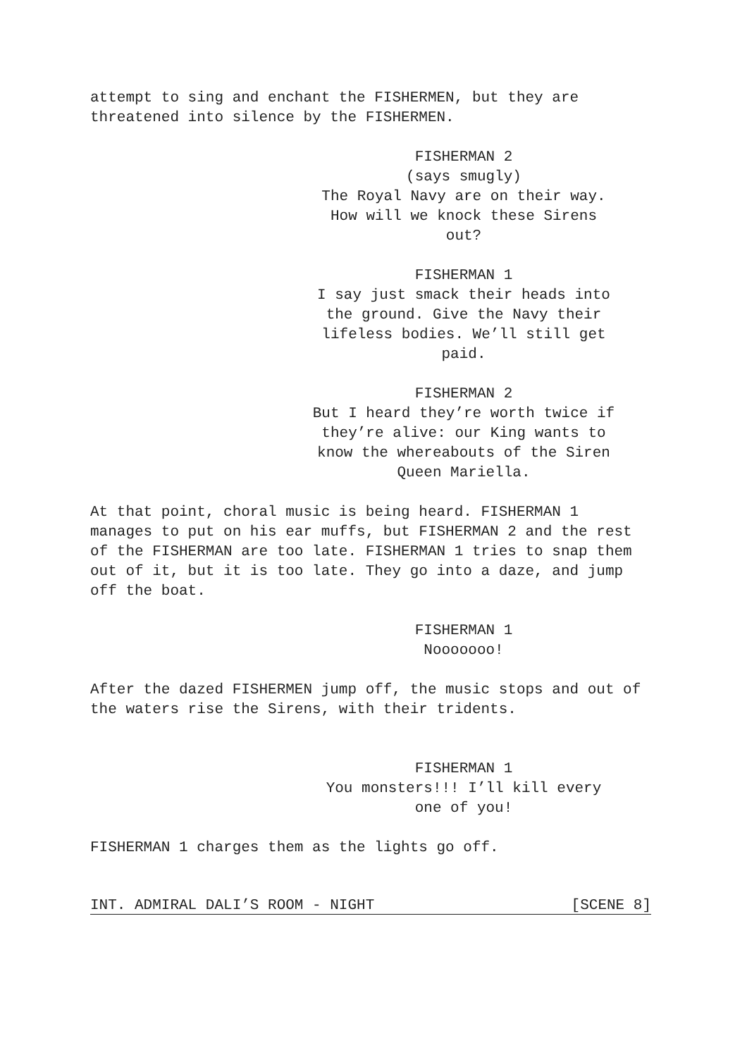attempt to sing and enchant the FISHERMEN, but they are
threatened into silence by the FISHERMEN.
FISHERMAN 2
(says smugly)
The Royal Navy are on their way.
How will we knock these Sirens
out?
FISHERMAN 1
I say just smack their heads into
the ground. Give the Navy their
lifeless bodies. We’ll still get
paid.
FISHERMAN 2
But I heard they’re worth twice if
they’re alive: our King wants to
know the whereabouts of the Siren
Queen Mariella.
At that point, choral music is being heard. FISHERMAN 1
manages to put on his ear muffs, but FISHERMAN 2 and the rest
of the FISHERMAN are too late. FISHERMAN 1 tries to snap them
out of it, but it is too late. They go into a daze, and jump
off the boat.
FISHERMAN 1
Nooooooo!
After the dazed FISHERMEN jump off, the music stops and out of
the waters rise the Sirens, with their tridents.
FISHERMAN 1
You monsters!!! I’ll kill every
one of you!
FISHERMAN 1 charges them as the lights go off.
INT. ADMIRAL DALI’S ROOM - NIGHT [SCENE 8]